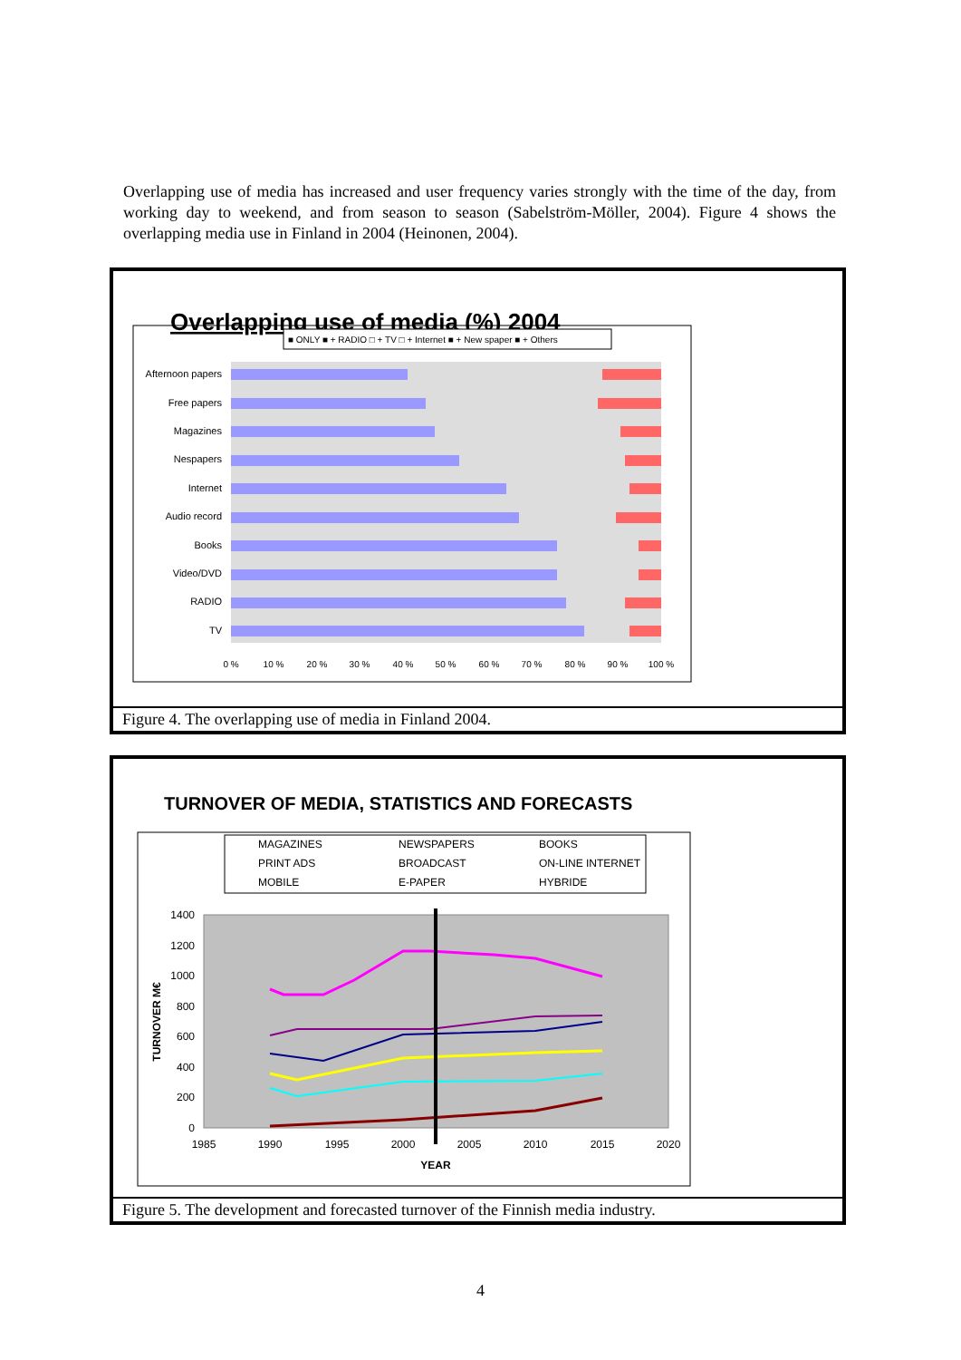Overlapping use of media has increased and user frequency varies strongly with the time of the day, from working day to weekend, and from season to season (Sabelström-Möller, 2004). Figure 4 shows the overlapping media use in Finland in 2004 (Heinonen, 2004).
Overlapping use of media (%) 2004
■ ONLY ■ + RADIO □ + TV □ + Internet ■ + New spaper ■ + Others
Afternoon papers
Free papers
Magazines
Nespapers
Internet
Audio record
Books
Video/DVD
RADIO
TV
0 %
10 %
20 %
30 %
40 %
50 %
60 %
70 %
80 %
90 %
100 %
Figure 4. The overlapping use of media in Finland 2004.
TURNOVER OF MEDIA, STATISTICS AND FORECASTS
MAGAZINES
NEWSPAPERS
BOOKS
PRINT ADS
BROADCAST
ON-LINE INTERNET
MOBILE
E-PAPER
HYBRIDE
1400
1200
1000
800
600
400
200
0
1985
1990
1995
2000
2005
2010
2015
2020
YEAR
TURNOVER M€
Figure 5. The development and forecasted turnover of the Finnish media industry.
4